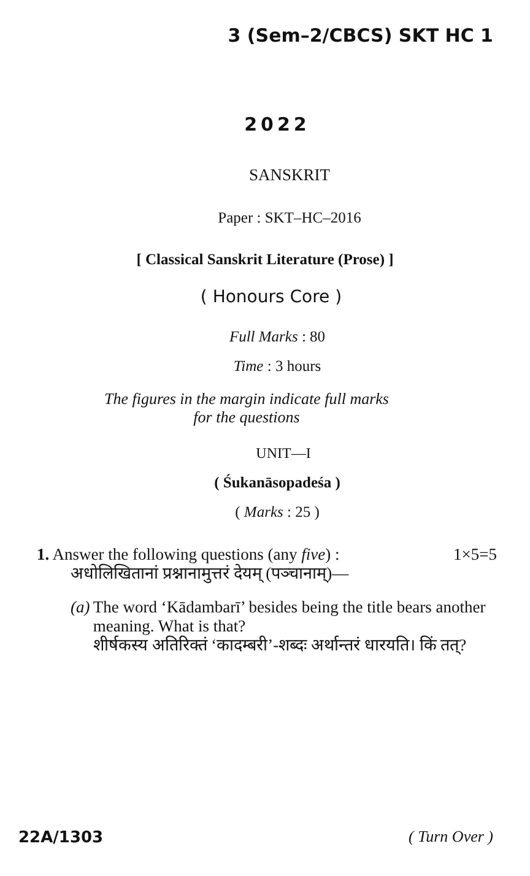3 (Sem–2/CBCS) SKT HC 1
2022
SANSKRIT
Paper : SKT–HC–2016
[ Classical Sanskrit Literature (Prose) ]
( Honours Core )
Full Marks : 80
Time : 3 hours
The figures in the margin indicate full marks
for the questions
UNIT—I
( Śukanāsopadeśa )
( Marks : 25 )
1. Answer the following questions (any five) : 1×5=5
अधोलिखितानां प्रश्नानामुत्तरं देयम् (पञ्चानाम्)—
(a) The word ‘Kādambarī’ besides being the title bears another meaning. What is that?
शीर्षकस्य अतिरिक्तं ‘कादम्बरी’-शब्दः अर्थान्तरं धारयति। किं तत्?
22A/1303 ( Turn Over )